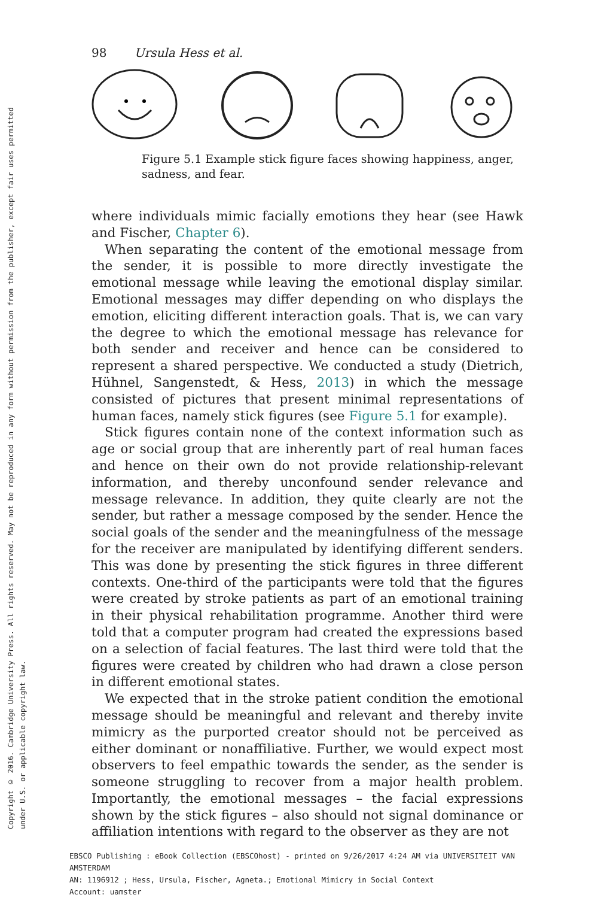Copyright © 2016. Cambridge University Press. All rights reserved. May not be reproduced in any form without permission from the publisher, except fair uses permitted
under U.S. or applicable copyright law.
98 Ursula Hess et al.
Figure 5.1 Example stick figure faces showing happiness, anger, sadness, and fear.
where individuals mimic facially emotions they hear (see Hawk and Fischer, Chapter 6).
When separating the content of the emotional message from the sender, it is possible to more directly investigate the emotional message while leaving the emotional display similar. Emotional messages may differ depending on who displays the emotion, eliciting different interaction goals. That is, we can vary the degree to which the emotional message has relevance for both sender and receiver and hence can be considered to represent a shared perspective. We conducted a study (Dietrich, Hühnel, Sangenstedt, & Hess, 2013) in which the message consisted of pictures that present minimal representations of human faces, namely stick figures (see Figure 5.1 for example).
Stick figures contain none of the context information such as age or social group that are inherently part of real human faces and hence on their own do not provide relationship-relevant information, and thereby unconfound sender relevance and message relevance. In addition, they quite clearly are not the sender, but rather a message composed by the sender. Hence the social goals of the sender and the meaningfulness of the message for the receiver are manipulated by identifying different senders. This was done by presenting the stick figures in three different contexts. One-third of the participants were told that the figures were created by stroke patients as part of an emotional training in their physical rehabilitation programme. Another third were told that a computer program had created the expressions based on a selection of facial features. The last third were told that the figures were created by children who had drawn a close person in different emotional states.
We expected that in the stroke patient condition the emotional message should be meaningful and relevant and thereby invite mimicry as the purported creator should not be perceived as either dominant or nonaffiliative. Further, we would expect most observers to feel empathic towards the sender, as the sender is someone struggling to recover from a major health problem. Importantly, the emotional messages – the facial expressions shown by the stick figures – also should not signal dominance or affiliation intentions with regard to the observer as they are not
EBSCO Publishing : eBook Collection (EBSCOhost) - printed on 9/26/2017 4:24 AM via UNIVERSITEIT VAN AMSTERDAM
AN: 1196912 ; Hess, Ursula, Fischer, Agneta.; Emotional Mimicry in Social Context
Account: uamster